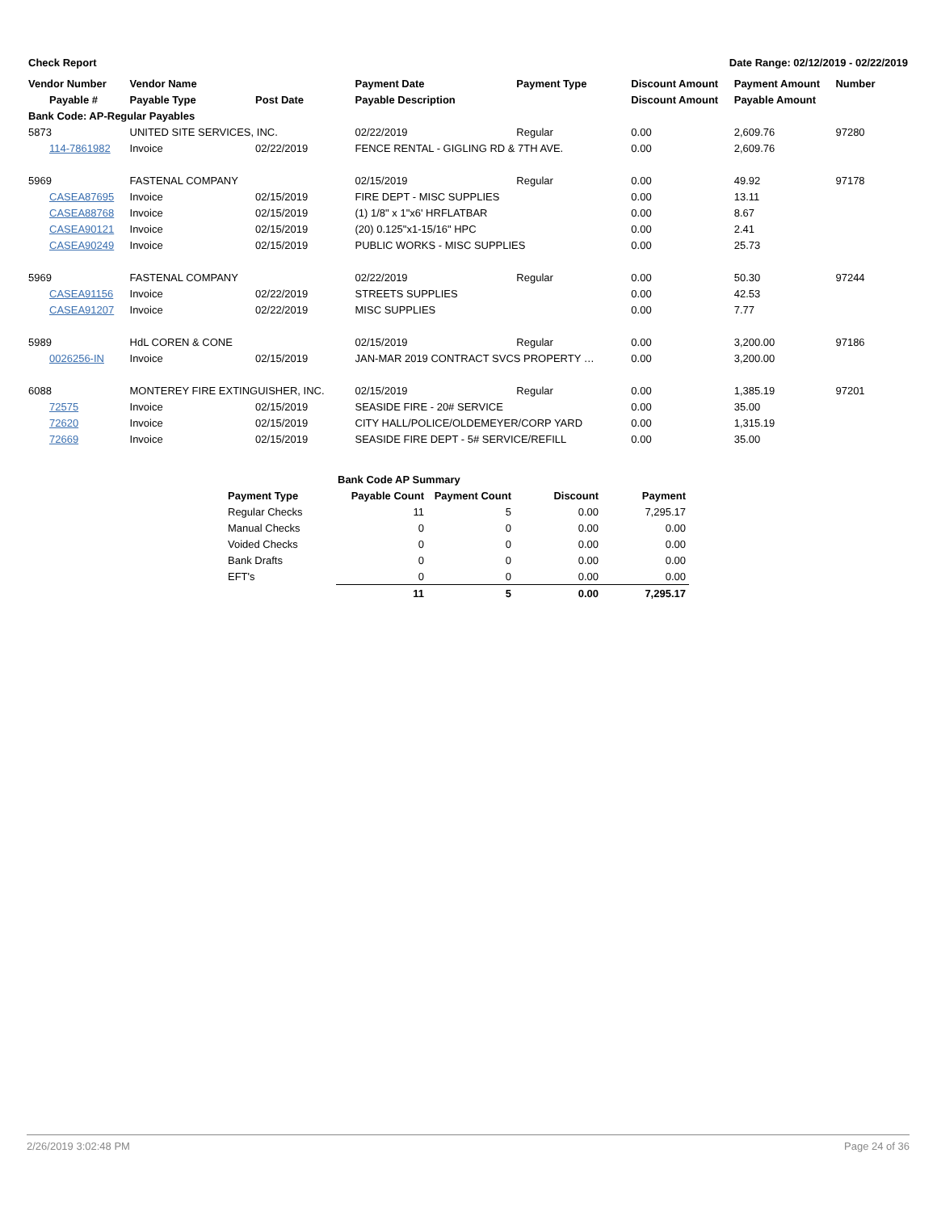Check Report Date Range: 02/12/2019 - 02/22/2019
| Vendor Number | Vendor Name | | Payment Date | Payment Type | Discount Amount | Payment Amount | Number |
| --- | --- | --- | --- | --- | --- | --- | --- |
| Payable # | Payable Type | Post Date | Payable Description | | Discount Amount | Payable Amount | |
| Bank Code: AP-Regular Payables | | | | | | | |
| 5873 | UNITED SITE SERVICES, INC. | | 02/22/2019 | Regular | 0.00 | 2,609.76 | 97280 |
| 114-7861982 | Invoice | 02/22/2019 | FENCE RENTAL - GIGLING RD & 7TH AVE. | | 0.00 | 2,609.76 | |
| 5969 | FASTENAL COMPANY | | 02/15/2019 | Regular | 0.00 | 49.92 | 97178 |
| CASEA87695 | Invoice | 02/15/2019 | FIRE DEPT - MISC SUPPLIES | | 0.00 | 13.11 | |
| CASEA88768 | Invoice | 02/15/2019 | (1) 1/8" x 1"x6' HRFLATBAR | | 0.00 | 8.67 | |
| CASEA90121 | Invoice | 02/15/2019 | (20) 0.125"x1-15/16" HPC | | 0.00 | 2.41 | |
| CASEA90249 | Invoice | 02/15/2019 | PUBLIC WORKS - MISC SUPPLIES | | 0.00 | 25.73 | |
| 5969 | FASTENAL COMPANY | | 02/22/2019 | Regular | 0.00 | 50.30 | 97244 |
| CASEA91156 | Invoice | 02/22/2019 | STREETS SUPPLIES | | 0.00 | 42.53 | |
| CASEA91207 | Invoice | 02/22/2019 | MISC SUPPLIES | | 0.00 | 7.77 | |
| 5989 | HdL COREN & CONE | | 02/15/2019 | Regular | 0.00 | 3,200.00 | 97186 |
| 0026256-IN | Invoice | 02/15/2019 | JAN-MAR 2019 CONTRACT SVCS PROPERTY … | | 0.00 | 3,200.00 | |
| 6088 | MONTEREY FIRE EXTINGUISHER, INC. | | 02/15/2019 | Regular | 0.00 | 1,385.19 | 97201 |
| 72575 | Invoice | 02/15/2019 | SEASIDE FIRE - 20# SERVICE | | 0.00 | 35.00 | |
| 72620 | Invoice | 02/15/2019 | CITY HALL/POLICE/OLDEMEYER/CORP YARD | | 0.00 | 1,315.19 | |
| 72669 | Invoice | 02/15/2019 | SEASIDE FIRE DEPT - 5# SERVICE/REFILL | | 0.00 | 35.00 | |
| Bank Code AP Summary | | | | |
| --- | --- | --- | --- | --- |
| Payment Type | Payable Count | Payment Count | Discount | Payment |
| Regular Checks | 11 | 5 | 0.00 | 7,295.17 |
| Manual Checks | 0 | 0 | 0.00 | 0.00 |
| Voided Checks | 0 | 0 | 0.00 | 0.00 |
| Bank Drafts | 0 | 0 | 0.00 | 0.00 |
| EFT's | 0 | 0 | 0.00 | 0.00 |
| | 11 | 5 | 0.00 | 7,295.17 |
2/26/2019 3:02:48 PM Page 24 of 36